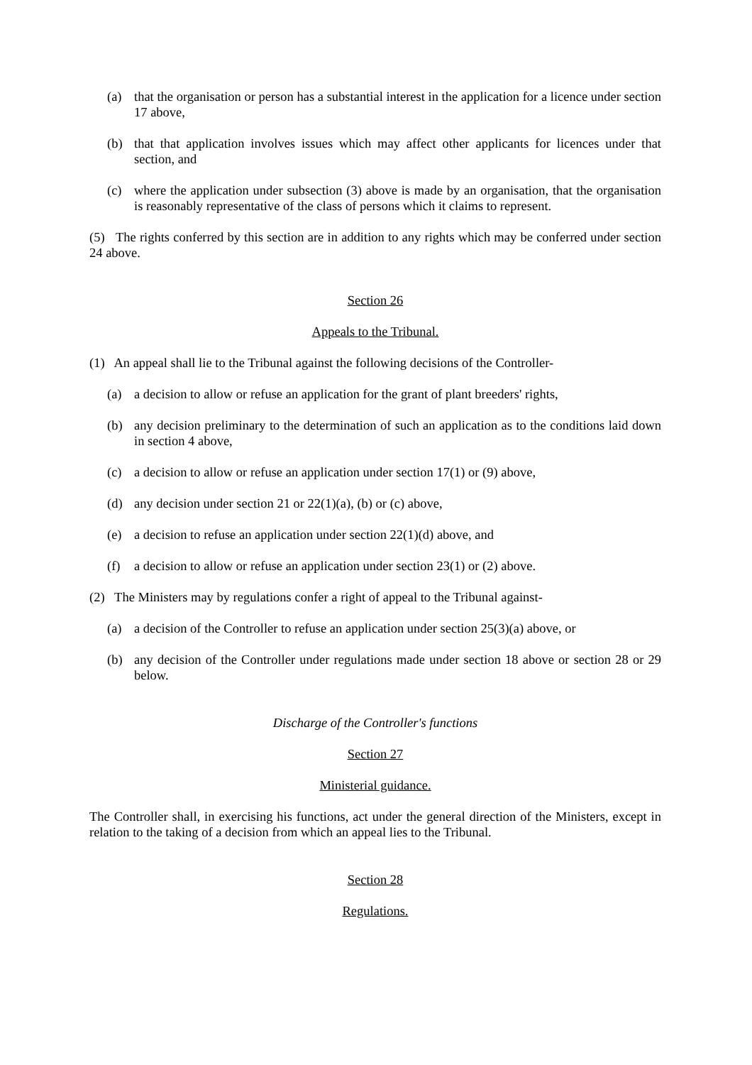(a) that the organisation or person has a substantial interest in the application for a licence under section 17 above,
(b) that that application involves issues which may affect other applicants for licences under that section, and
(c) where the application under subsection (3) above is made by an organisation, that the organisation is reasonably representative of the class of persons which it claims to represent.
(5) The rights conferred by this section are in addition to any rights which may be conferred under section 24 above.
Section 26
Appeals to the Tribunal.
(1) An appeal shall lie to the Tribunal against the following decisions of the Controller-
(a) a decision to allow or refuse an application for the grant of plant breeders' rights,
(b) any decision preliminary to the determination of such an application as to the conditions laid down in section 4 above,
(c) a decision to allow or refuse an application under section 17(1) or (9) above,
(d) any decision under section 21 or 22(1)(a), (b) or (c) above,
(e) a decision to refuse an application under section 22(1)(d) above, and
(f) a decision to allow or refuse an application under section 23(1) or (2) above.
(2) The Ministers may by regulations confer a right of appeal to the Tribunal against-
(a) a decision of the Controller to refuse an application under section 25(3)(a) above, or
(b) any decision of the Controller under regulations made under section 18 above or section 28 or 29 below.
Discharge of the Controller's functions
Section 27
Ministerial guidance.
The Controller shall, in exercising his functions, act under the general direction of the Ministers, except in relation to the taking of a decision from which an appeal lies to the Tribunal.
Section 28
Regulations.